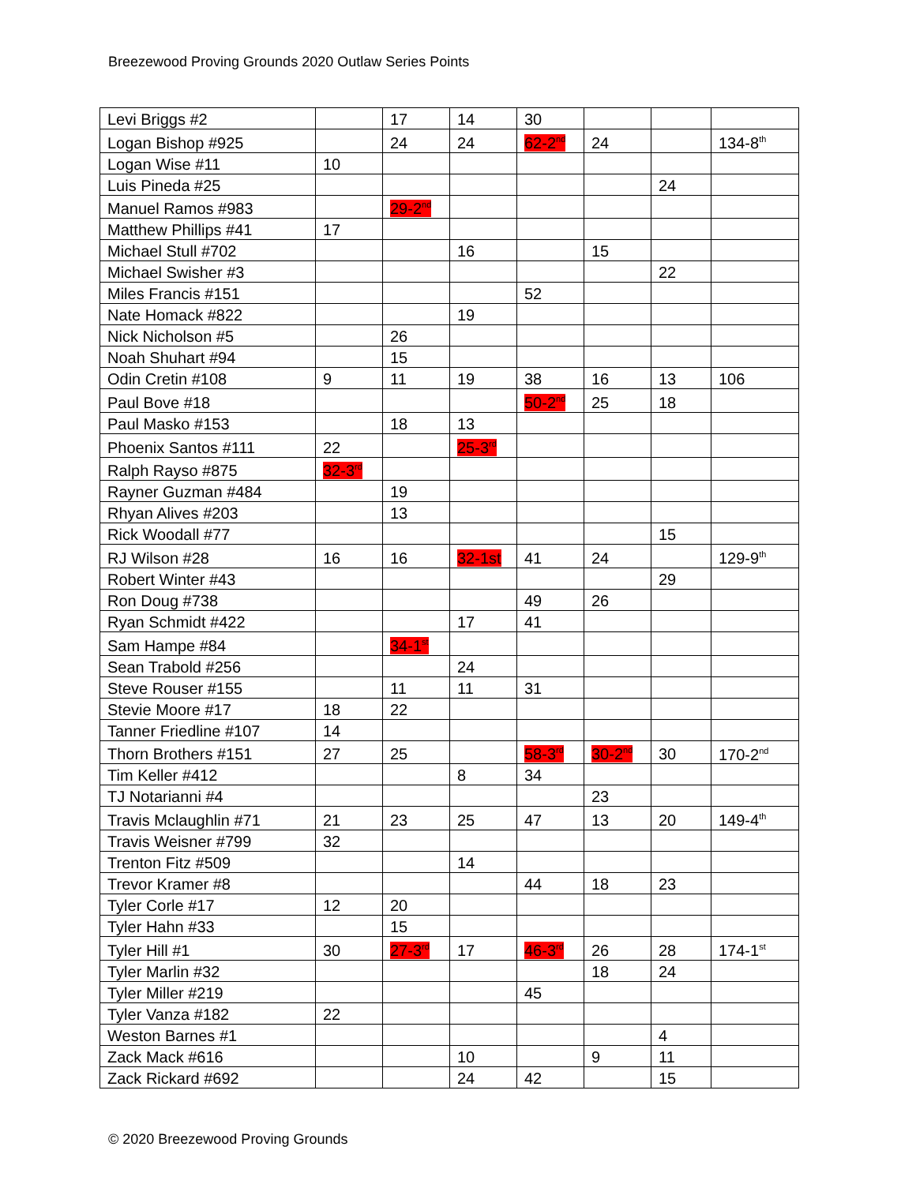Breezewood Proving Grounds 2020 Outlaw Series Points
| Levi Briggs #2 | | 17 | 14 | 30 | | | |
| Logan Bishop #925 | | 24 | 24 | 62-2<sup>nd</sup> | 24 | | 134-8<sup>th</sup> |
| Logan Wise #11 | 10 | | | | | | |
| Luis Pineda #25 | | | | | | 24 | |
| Manuel Ramos #983 | | 29-2<sup>nd</sup> | | | | | |
| Matthew Phillips #41 | 17 | | | | | | |
| Michael Stull #702 | | | 16 | | 15 | | |
| Michael Swisher #3 | | | | | | 22 | |
| Miles Francis #151 | | | | 52 | | | |
| Nate Homack #822 | | | 19 | | | | |
| Nick Nicholson #5 | | 26 | | | | | |
| Noah Shuhart #94 | | 15 | | | | | |
| Odin Cretin #108 | 9 | 11 | 19 | 38 | 16 | 13 | 106 |
| Paul Bove #18 | | | | 50-2<sup>nd</sup> | 25 | 18 | |
| Paul Masko #153 | | 18 | 13 | | | | |
| Phoenix Santos #111 | 22 | | 25-3<sup>rd</sup> | | | | |
| Ralph Rayso #875 | 32-3<sup>rd</sup> | | | | | | |
| Rayner Guzman #484 | | 19 | | | | | |
| Rhyan Alives #203 | | 13 | | | | | |
| Rick Woodall #77 | | | | | | 15 | |
| RJ Wilson #28 | 16 | 16 | 32-1st | 41 | 24 | | 129-9<sup>th</sup> |
| Robert Winter #43 | | | | | | 29 | |
| Ron Doug #738 | | | | 49 | 26 | | |
| Ryan Schmidt #422 | | | 17 | 41 | | | |
| Sam Hampe #84 | | 34-1<sup>st</sup> | | | | | |
| Sean Trabold #256 | | | 24 | | | | |
| Steve Rouser #155 | | 11 | 11 | 31 | | | |
| Stevie Moore #17 | 18 | 22 | | | | | |
| Tanner Friedline #107 | 14 | | | | | | |
| Thorn Brothers #151 | 27 | 25 | | 58-3<sup>rd</sup> | 30-2<sup>nd</sup> | 30 | 170-2<sup>nd</sup> |
| Tim Keller #412 | | | 8 | 34 | | | |
| TJ Notarianni #4 | | | | | 23 | | |
| Travis Mclaughlin #71 | 21 | 23 | 25 | 47 | 13 | 20 | 149-4<sup>th</sup> |
| Travis Weisner #799 | 32 | | | | | | |
| Trenton Fitz #509 | | | 14 | | | | |
| Trevor Kramer #8 | | | | 44 | 18 | 23 | |
| Tyler Corle #17 | 12 | 20 | | | | | |
| Tyler Hahn #33 | | 15 | | | | | |
| Tyler Hill #1 | 30 | 27-3<sup>rd</sup> | 17 | 46-3<sup>rd</sup> | 26 | 28 | 174-1<sup>st</sup> |
| Tyler Marlin #32 | | | | | 18 | 24 | |
| Tyler Miller #219 | | | | 45 | | | |
| Tyler Vanza #182 | 22 | | | | | | |
| Weston Barnes #1 | | | | | | 4 | |
| Zack Mack #616 | | | 10 | | 9 | 11 | |
| Zack Rickard #692 | | | 24 | 42 | | 15 | |
© 2020 Breezewood Proving Grounds